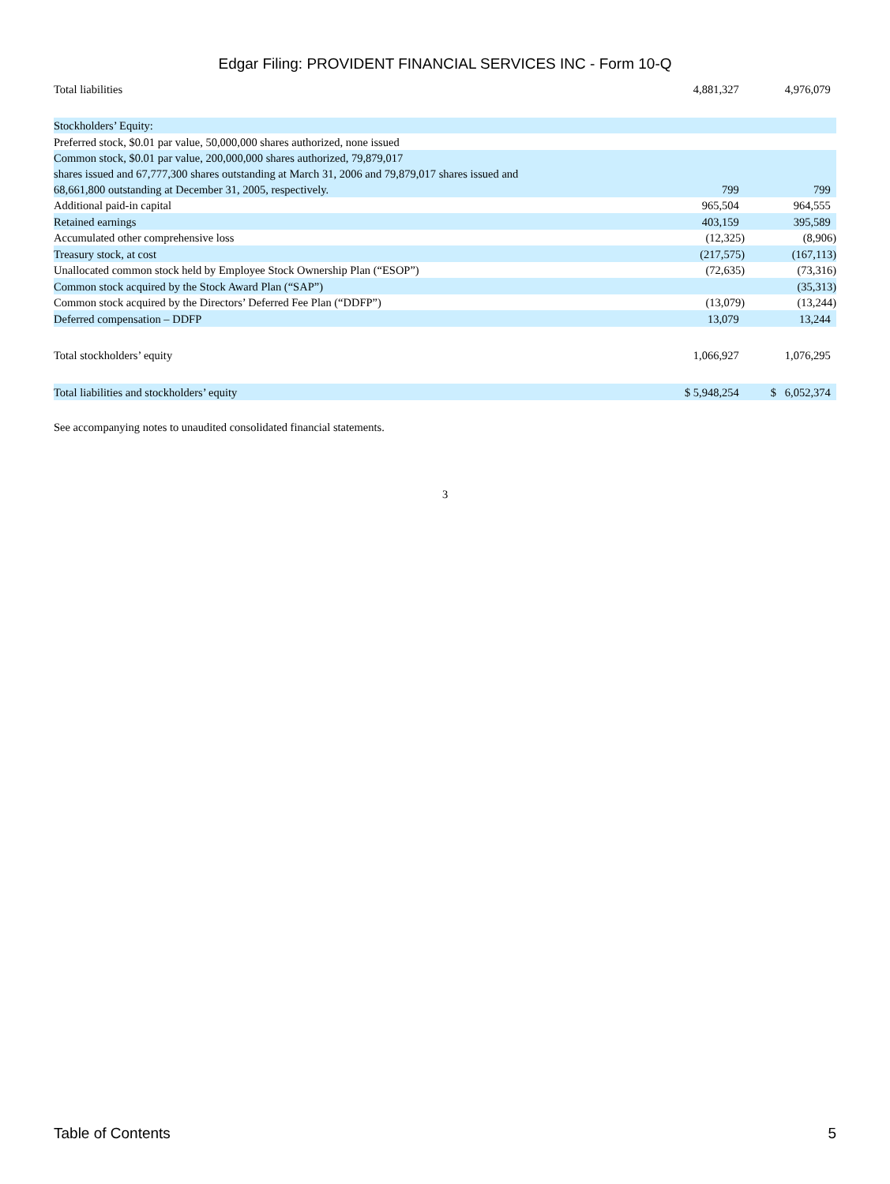Edgar Filing: PROVIDENT FINANCIAL SERVICES INC - Form 10-Q
| Total liabilities | 4,881,327 | 4,976,079 |
| Stockholders’ Equity: | | |
| Preferred stock, $0.01 par value, 50,000,000 shares authorized, none issued | | |
| Common stock, $0.01 par value, 200,000,000 shares authorized, 79,879,017 shares issued and 67,777,300 shares outstanding at March 31, 2006 and 79,879,017 shares issued and 68,661,800 outstanding at December 31, 2005, respectively. | 799 | 799 |
| Additional paid-in capital | 965,504 | 964,555 |
| Retained earnings | 403,159 | 395,589 |
| Accumulated other comprehensive loss | (12,325) | (8,906) |
| Treasury stock, at cost | (217,575) | (167,113) |
| Unallocated common stock held by Employee Stock Ownership Plan (“ESOP”) | (72,635) | (73,316) |
| Common stock acquired by the Stock Award Plan (“SAP”) | | (35,313) |
| Common stock acquired by the Directors’ Deferred Fee Plan (“DDFP”) | (13,079) | (13,244) |
| Deferred compensation – DDFP | 13,079 | 13,244 |
| Total stockholders’ equity | 1,066,927 | 1,076,295 |
| Total liabilities and stockholders’ equity | $ 5,948,254 | $ 6,052,374 |
See accompanying notes to unaudited consolidated financial statements.
3
Table of Contents 5